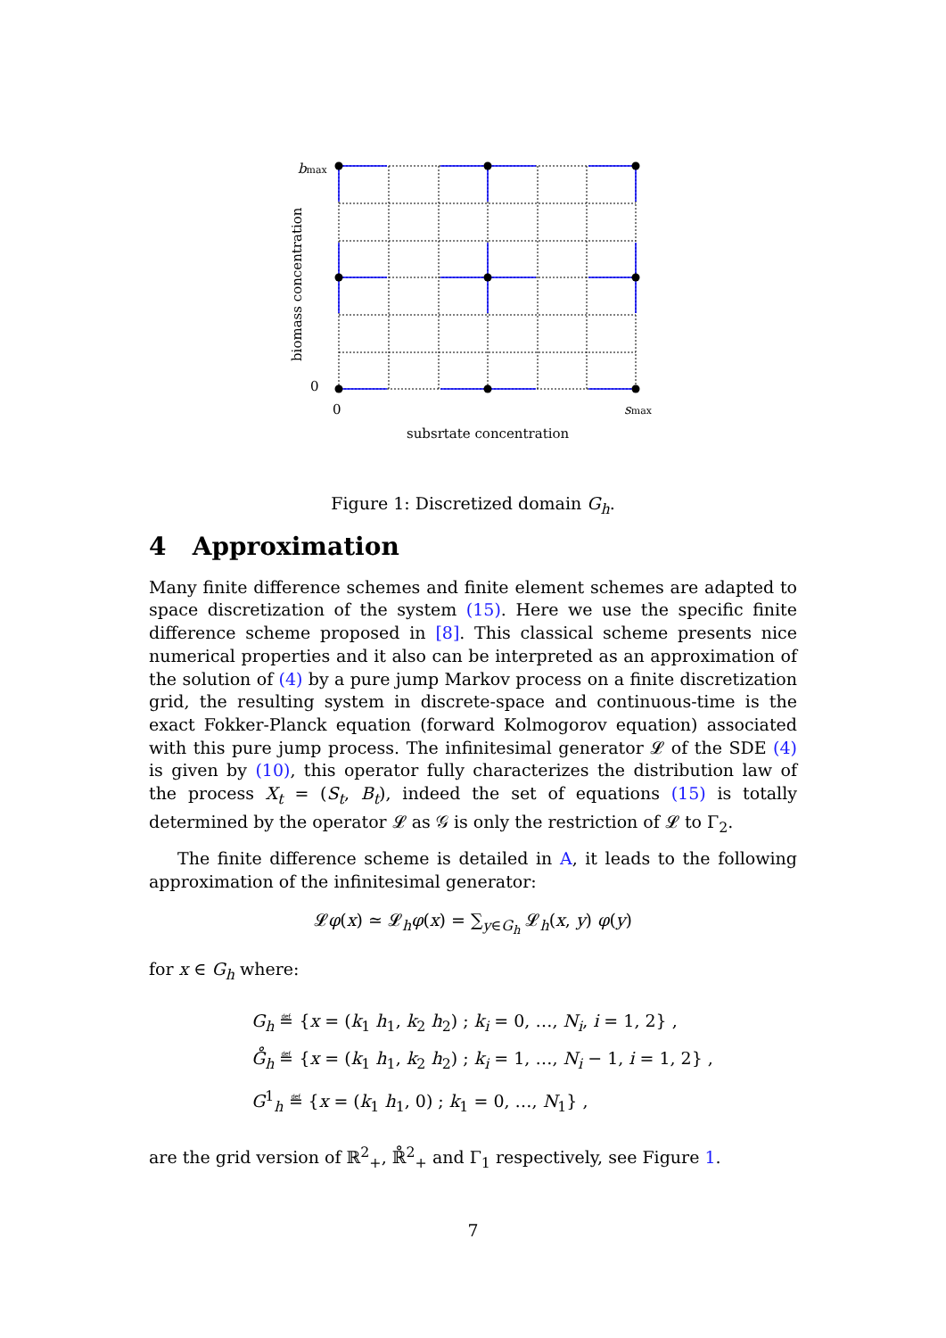bmax
0
biomass concentration
0
smax
subsrtate concentration
Figure 1: Discretized domain G<sub>h</sub>.
4 Approximation
Many finite difference schemes and finite element schemes are adapted to space discretization of the system (15). Here we use the specific finite difference scheme proposed in [8]. This classical scheme presents nice numerical properties and it also can be interpreted as an approximation of the solution of (4) by a pure jump Markov process on a finite discretization grid, the resulting system in discrete-space and continuous-time is the exact Fokker-Planck equation (forward Kolmogorov equation) associated with this pure jump process. The infinitesimal generator 𝓛 of the SDE (4) is given by (10), this operator fully characterizes the distribution law of the process X<sub>t</sub> = (S<sub>t</sub>, B<sub>t</sub>), indeed the set of equations (15) is totally determined by the operator 𝓛 as 𝒢 is only the restriction of 𝓛 to Γ<sub>2</sub>.
The finite difference scheme is detailed in A, it leads to the following approximation of the infinitesimal generator:
𝓛φ(x) ≃ 𝓛<sub>h</sub>φ(x) = ∑<sub>y∈G<sub>h</sub></sub> 𝓛<sub>h</sub>(x, y) φ(y)
for x ∈ G<sub>h</sub> where:
G<sub>h</sub> ≝ {x = (k<sub>1</sub> h<sub>1</sub>, k<sub>2</sub> h<sub>2</sub>) ; k<sub>i</sub> = 0, …, N<sub>i</sub>, i = 1, 2} ,
G̊<sub>h</sub> ≝ {x = (k<sub>1</sub> h<sub>1</sub>, k<sub>2</sub> h<sub>2</sub>) ; k<sub>i</sub> = 1, …, N<sub>i</sub> − 1, i = 1, 2} ,
G<sup>1</sup><sub>h</sub> ≝ {x = (k<sub>1</sub> h<sub>1</sub>, 0) ; k<sub>1</sub> = 0, …, N<sub>1</sub>} ,
are the grid version of ℝ<sup>2</sup><sub>+</sub>, ℝ̊<sup>2</sup><sub>+</sub> and Γ<sub>1</sub> respectively, see Figure 1.
7